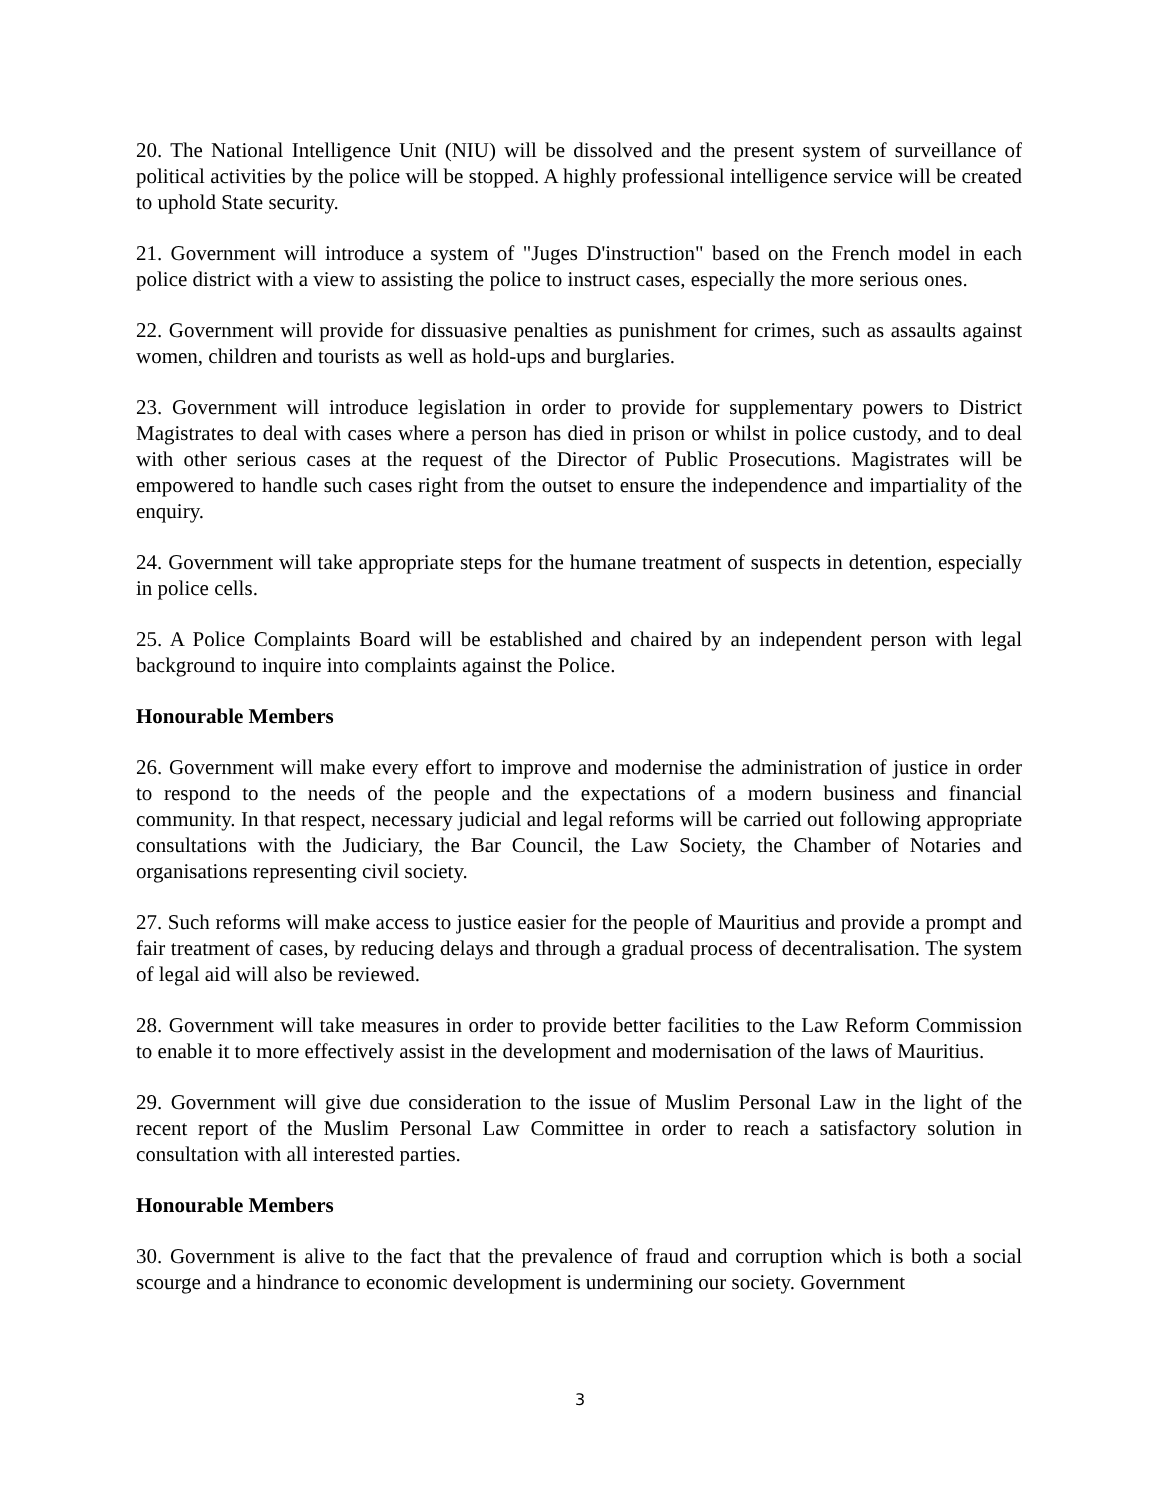20. The National Intelligence Unit (NIU) will be dissolved and the present system of surveillance of political activities by the police will be stopped. A highly professional intelligence service will be created to uphold State security.
21. Government will introduce a system of "Juges D'instruction" based on the French model in each police district with a view to assisting the police to instruct cases, especially the more serious ones.
22. Government will provide for dissuasive penalties as punishment for crimes, such as assaults against women, children and tourists as well as hold-ups and burglaries.
23. Government will introduce legislation in order to provide for supplementary powers to District Magistrates to deal with cases where a person has died in prison or whilst in police custody, and to deal with other serious cases at the request of the Director of Public Prosecutions. Magistrates will be empowered to handle such cases right from the outset to ensure the independence and impartiality of the enquiry.
24. Government will take appropriate steps for the humane treatment of suspects in detention, especially in police cells.
25. A Police Complaints Board will be established and chaired by an independent person with legal background to inquire into complaints against the Police.
Honourable Members
26. Government will make every effort to improve and modernise the administration of justice in order to respond to the needs of the people and the expectations of a modern business and financial community. In that respect, necessary judicial and legal reforms will be carried out following appropriate consultations with the Judiciary, the Bar Council, the Law Society, the Chamber of Notaries and organisations representing civil society.
27. Such reforms will make access to justice easier for the people of Mauritius and provide a prompt and fair treatment of cases, by reducing delays and through a gradual process of decentralisation. The system of legal aid will also be reviewed.
28. Government will take measures in order to provide better facilities to the Law Reform Commission to enable it to more effectively assist in the development and modernisation of the laws of Mauritius.
29. Government will give due consideration to the issue of Muslim Personal Law in the light of the recent report of the Muslim Personal Law Committee in order to reach a satisfactory solution in consultation with all interested parties.
Honourable Members
30. Government is alive to the fact that the prevalence of fraud and corruption which is both a social scourge and a hindrance to economic development is undermining our society. Government
3